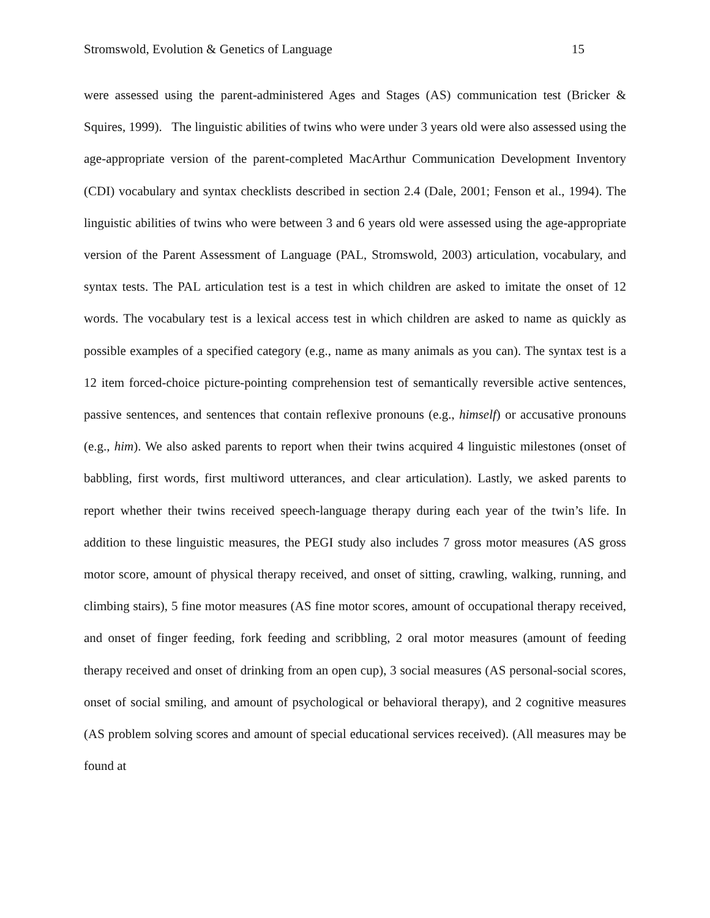Stromswold, Evolution & Genetics of Language 15
were assessed using the parent-administered Ages and Stages (AS) communication test (Bricker & Squires, 1999). The linguistic abilities of twins who were under 3 years old were also assessed using the age-appropriate version of the parent-completed MacArthur Communication Development Inventory (CDI) vocabulary and syntax checklists described in section 2.4 (Dale, 2001; Fenson et al., 1994). The linguistic abilities of twins who were between 3 and 6 years old were assessed using the age-appropriate version of the Parent Assessment of Language (PAL, Stromswold, 2003) articulation, vocabulary, and syntax tests. The PAL articulation test is a test in which children are asked to imitate the onset of 12 words. The vocabulary test is a lexical access test in which children are asked to name as quickly as possible examples of a specified category (e.g., name as many animals as you can). The syntax test is a 12 item forced-choice picture-pointing comprehension test of semantically reversible active sentences, passive sentences, and sentences that contain reflexive pronouns (e.g., himself) or accusative pronouns (e.g., him). We also asked parents to report when their twins acquired 4 linguistic milestones (onset of babbling, first words, first multiword utterances, and clear articulation). Lastly, we asked parents to report whether their twins received speech-language therapy during each year of the twin’s life. In addition to these linguistic measures, the PEGI study also includes 7 gross motor measures (AS gross motor score, amount of physical therapy received, and onset of sitting, crawling, walking, running, and climbing stairs), 5 fine motor measures (AS fine motor scores, amount of occupational therapy received, and onset of finger feeding, fork feeding and scribbling, 2 oral motor measures (amount of feeding therapy received and onset of drinking from an open cup), 3 social measures (AS personal-social scores, onset of social smiling, and amount of psychological or behavioral therapy), and 2 cognitive measures (AS problem solving scores and amount of special educational services received). (All measures may be found at